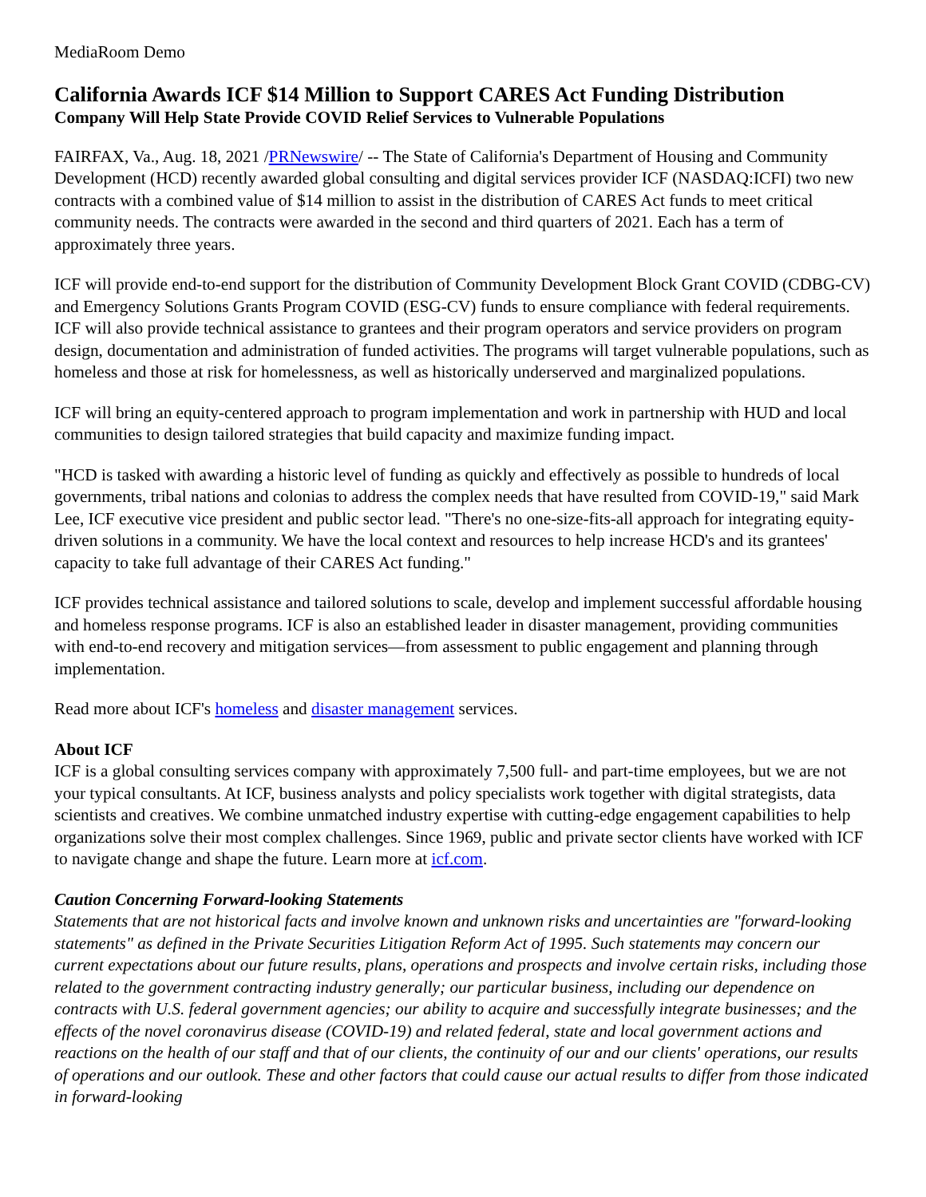MediaRoom Demo
California Awards ICF $14 Million to Support CARES Act Funding Distribution
Company Will Help State Provide COVID Relief Services to Vulnerable Populations
FAIRFAX, Va., Aug. 18, 2021 /PRNewswire/ -- The State of California's Department of Housing and Community Development (HCD) recently awarded global consulting and digital services provider ICF (NASDAQ:ICFI) two new contracts with a combined value of $14 million to assist in the distribution of CARES Act funds to meet critical community needs. The contracts were awarded in the second and third quarters of 2021. Each has a term of approximately three years.
ICF will provide end-to-end support for the distribution of Community Development Block Grant COVID (CDBG-CV) and Emergency Solutions Grants Program COVID (ESG-CV) funds to ensure compliance with federal requirements. ICF will also provide technical assistance to grantees and their program operators and service providers on program design, documentation and administration of funded activities. The programs will target vulnerable populations, such as homeless and those at risk for homelessness, as well as historically underserved and marginalized populations.
ICF will bring an equity-centered approach to program implementation and work in partnership with HUD and local communities to design tailored strategies that build capacity and maximize funding impact.
"HCD is tasked with awarding a historic level of funding as quickly and effectively as possible to hundreds of local governments, tribal nations and colonias to address the complex needs that have resulted from COVID-19," said Mark Lee, ICF executive vice president and public sector lead. "There's no one-size-fits-all approach for integrating equity-driven solutions in a community. We have the local context and resources to help increase HCD's and its grantees' capacity to take full advantage of their CARES Act funding."
ICF provides technical assistance and tailored solutions to scale, develop and implement successful affordable housing and homeless response programs. ICF is also an established leader in disaster management, providing communities with end-to-end recovery and mitigation services—from assessment to public engagement and planning through implementation.
Read more about ICF's homeless and disaster management services.
About ICF
ICF is a global consulting services company with approximately 7,500 full- and part-time employees, but we are not your typical consultants. At ICF, business analysts and policy specialists work together with digital strategists, data scientists and creatives. We combine unmatched industry expertise with cutting-edge engagement capabilities to help organizations solve their most complex challenges. Since 1969, public and private sector clients have worked with ICF to navigate change and shape the future. Learn more at icf.com.
Caution Concerning Forward-looking Statements
Statements that are not historical facts and involve known and unknown risks and uncertainties are "forward-looking statements" as defined in the Private Securities Litigation Reform Act of 1995. Such statements may concern our current expectations about our future results, plans, operations and prospects and involve certain risks, including those related to the government contracting industry generally; our particular business, including our dependence on contracts with U.S. federal government agencies; our ability to acquire and successfully integrate businesses; and the effects of the novel coronavirus disease (COVID-19) and related federal, state and local government actions and reactions on the health of our staff and that of our clients, the continuity of our and our clients' operations, our results of operations and our outlook. These and other factors that could cause our actual results to differ from those indicated in forward-looking